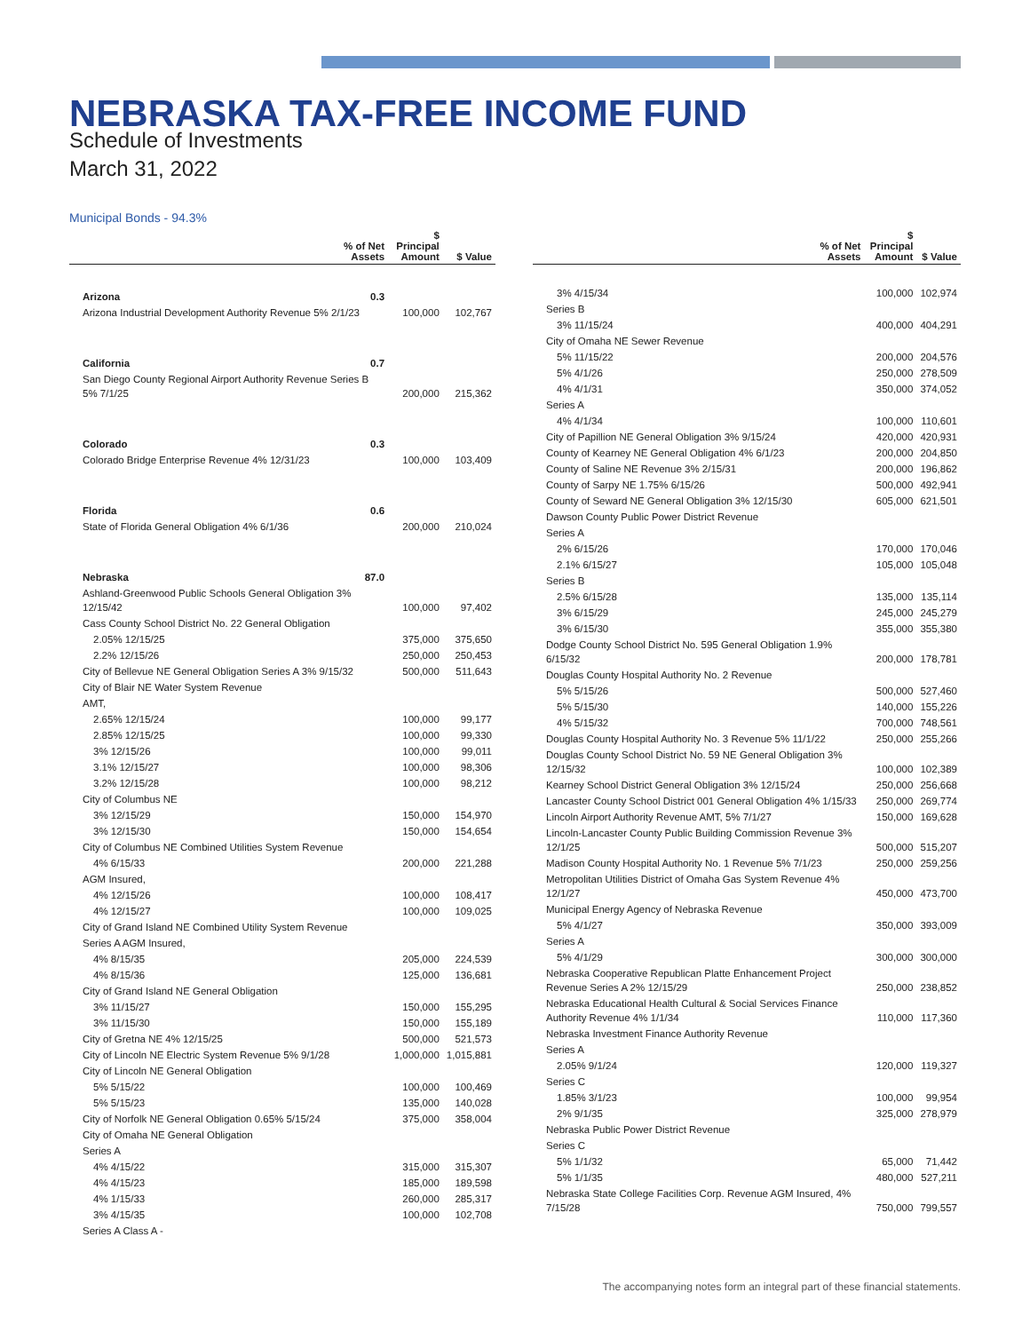NEBRASKA TAX-FREE INCOME FUND
Schedule of Investments
March 31, 2022
Municipal Bonds - 94.3%
| | % of Net Assets | $ Principal Amount | $ Value |
| --- | --- | --- | --- |
| Arizona | 0.3 | | |
| Arizona Industrial Development Authority Revenue 5% 2/1/23 | | 100,000 | 102,767 |
| California | 0.7 | | |
| San Diego County Regional Airport Authority Revenue Series B 5% 7/1/25 | | 200,000 | 215,362 |
| Colorado | 0.3 | | |
| Colorado Bridge Enterprise Revenue 4% 12/31/23 | | 100,000 | 103,409 |
| Florida | 0.6 | | |
| State of Florida General Obligation 4% 6/1/36 | | 200,000 | 210,024 |
| Nebraska | 87.0 | | |
| Ashland-Greenwood Public Schools General Obligation 3% 12/15/42 | | 100,000 | 97,402 |
| Cass County School District No. 22 General Obligation | | | |
| 2.05% 12/15/25 | | 375,000 | 375,650 |
| 2.2% 12/15/26 | | 250,000 | 250,453 |
| City of Bellevue NE General Obligation Series A 3% 9/15/32 | | 500,000 | 511,643 |
| City of Blair NE Water System Revenue | | | |
| AMT, | | | |
| 2.65% 12/15/24 | | 100,000 | 99,177 |
| 2.85% 12/15/25 | | 100,000 | 99,330 |
| 3% 12/15/26 | | 100,000 | 99,011 |
| 3.1% 12/15/27 | | 100,000 | 98,306 |
| 3.2% 12/15/28 | | 100,000 | 98,212 |
| City of Columbus NE | | | |
| 3% 12/15/29 | | 150,000 | 154,970 |
| 3% 12/15/30 | | 150,000 | 154,654 |
| City of Columbus NE Combined Utilities System Revenue | | | |
| 4% 6/15/33 | | 200,000 | 221,288 |
| AGM Insured, | | | |
| 4% 12/15/26 | | 100,000 | 108,417 |
| 4% 12/15/27 | | 100,000 | 109,025 |
| City of Grand Island NE Combined Utility System Revenue | | | |
| Series A AGM Insured, | | | |
| 4% 8/15/35 | | 205,000 | 224,539 |
| 4% 8/15/36 | | 125,000 | 136,681 |
| City of Grand Island NE General Obligation | | | |
| 3% 11/15/27 | | 150,000 | 155,295 |
| 3% 11/15/30 | | 150,000 | 155,189 |
| City of Gretna NE 4% 12/15/25 | | 500,000 | 521,573 |
| City of Lincoln NE Electric System Revenue 5% 9/1/28 | | 1,000,000 | 1,015,881 |
| City of Lincoln NE General Obligation | | | |
| 5% 5/15/22 | | 100,000 | 100,469 |
| 5% 5/15/23 | | 135,000 | 140,028 |
| City of Norfolk NE General Obligation 0.65% 5/15/24 | | 375,000 | 358,004 |
| City of Omaha NE General Obligation | | | |
| Series A | | | |
| 4% 4/15/22 | | 315,000 | 315,307 |
| 4% 4/15/23 | | 185,000 | 189,598 |
| 4% 1/15/33 | | 260,000 | 285,317 |
| 3% 4/15/35 | | 100,000 | 102,708 |
| Series A Class A - | | | |
| | % of Net Assets | $ Principal Amount | $ Value |
| --- | --- | --- | --- |
| 3% 4/15/34 | | 100,000 | 102,974 |
| Series B | | | |
| 3% 11/15/24 | | 400,000 | 404,291 |
| City of Omaha NE Sewer Revenue | | | |
| 5% 11/15/22 | | 200,000 | 204,576 |
| 5% 4/1/26 | | 250,000 | 278,509 |
| 4% 4/1/31 | | 350,000 | 374,052 |
| Series A | | | |
| 4% 4/1/34 | | 100,000 | 110,601 |
| City of Papillion NE General Obligation 3% 9/15/24 | | 420,000 | 420,931 |
| County of Kearney NE General Obligation 4% 6/1/23 | | 200,000 | 204,850 |
| County of Saline NE Revenue 3% 2/15/31 | | 200,000 | 196,862 |
| County of Sarpy NE 1.75% 6/15/26 | | 500,000 | 492,941 |
| County of Seward NE General Obligation 3% 12/15/30 | | 605,000 | 621,501 |
| Dawson County Public Power District Revenue | | | |
| Series A | | | |
| 2% 6/15/26 | | 170,000 | 170,046 |
| 2.1% 6/15/27 | | 105,000 | 105,048 |
| Series B | | | |
| 2.5% 6/15/28 | | 135,000 | 135,114 |
| 3% 6/15/29 | | 245,000 | 245,279 |
| 3% 6/15/30 | | 355,000 | 355,380 |
| Dodge County School District No. 595 General Obligation 1.9% 6/15/32 | | 200,000 | 178,781 |
| Douglas County Hospital Authority No. 2 Revenue | | | |
| 5% 5/15/26 | | 500,000 | 527,460 |
| 5% 5/15/30 | | 140,000 | 155,226 |
| 4% 5/15/32 | | 700,000 | 748,561 |
| Douglas County Hospital Authority No. 3 Revenue 5% 11/1/22 | | 250,000 | 255,266 |
| Douglas County School District No. 59 NE General Obligation 3% 12/15/32 | | 100,000 | 102,389 |
| Kearney School District General Obligation 3% 12/15/24 | | 250,000 | 256,668 |
| Lancaster County School District 001 General Obligation 4% 1/15/33 | | 250,000 | 269,774 |
| Lincoln Airport Authority Revenue AMT, 5% 7/1/27 | | 150,000 | 169,628 |
| Lincoln-Lancaster County Public Building Commission Revenue 3% 12/1/25 | | 500,000 | 515,207 |
| Madison County Hospital Authority No. 1 Revenue 5% 7/1/23 | | 250,000 | 259,256 |
| Metropolitan Utilities District of Omaha Gas System Revenue 4% 12/1/27 | | 450,000 | 473,700 |
| Municipal Energy Agency of Nebraska Revenue | | | |
| 5% 4/1/27 | | 350,000 | 393,009 |
| Series A | | | |
| 5% 4/1/29 | | 300,000 | 300,000 |
| Nebraska Cooperative Republican Platte Enhancement Project Revenue Series A 2% 12/15/29 | | 250,000 | 238,852 |
| Nebraska Educational Health Cultural & Social Services Finance Authority Revenue 4% 1/1/34 | | 110,000 | 117,360 |
| Nebraska Investment Finance Authority Revenue | | | |
| Series A | | | |
| 2.05% 9/1/24 | | 120,000 | 119,327 |
| Series C | | | |
| 1.85% 3/1/23 | | 100,000 | 99,954 |
| 2% 9/1/35 | | 325,000 | 278,979 |
| Nebraska Public Power District Revenue | | | |
| Series C | | | |
| 5% 1/1/32 | | 65,000 | 71,442 |
| 5% 1/1/35 | | 480,000 | 527,211 |
| Nebraska State College Facilities Corp. Revenue AGM Insured, 4% 7/15/28 | | 750,000 | 799,557 |
The accompanying notes form an integral part of these financial statements.